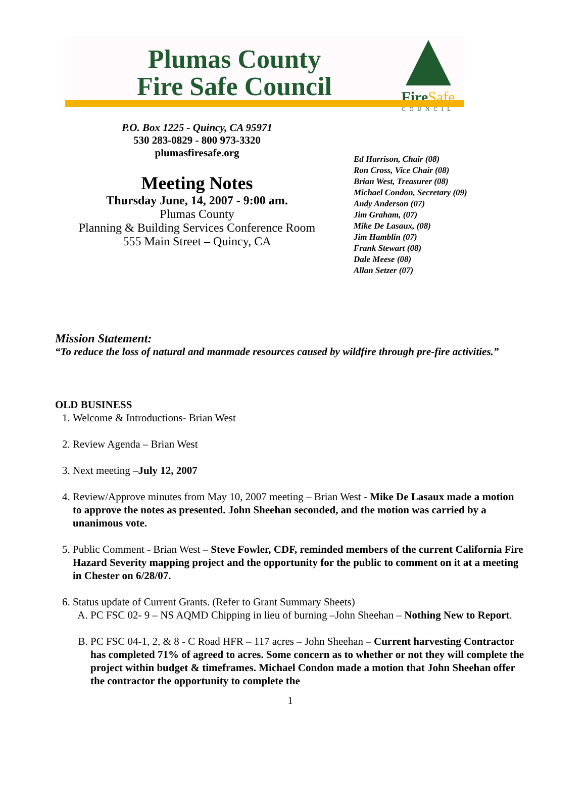Plumas County
Fire Safe Council
FireSafe
COUNCIL
P.O. Box 1225 - Quincy, CA 95971
530 283-0829 - 800 973-3320
plumasfiresafe.org
Meeting Notes
Thursday June, 14, 2007 - 9:00 am.
Plumas County
Planning & Building Services Conference Room
555 Main Street – Quincy, CA
Ed Harrison, Chair (08)
Ron Cross, Vice Chair (08)
Brian West, Treasurer (08)
Michael Condon, Secretary (09)
Andy Anderson (07)
Jim Graham, (07)
Mike De Lasaux, (08)
Jim Hamblin (07)
Frank Stewart (08)
Dale Meese (08)
Allan Setzer (07)
Mission Statement:
“To reduce the loss of natural and manmade resources caused by wildfire through pre-fire activities.”
OLD BUSINESS
1. Welcome & Introductions- Brian West
2. Review Agenda – Brian West
3. Next meeting –July 12, 2007
4. Review/Approve minutes from May 10, 2007 meeting – Brian West - Mike De Lasaux made a motion to approve the notes as presented. John Sheehan seconded, and the motion was carried by a unanimous vote.
5. Public Comment - Brian West – Steve Fowler, CDF, reminded members of the current California Fire Hazard Severity mapping project and the opportunity for the public to comment on it at a meeting in Chester on 6/28/07.
6. Status update of Current Grants. (Refer to Grant Summary Sheets)
A. PC FSC 02- 9 – NS AQMD Chipping in lieu of burning –John Sheehan – Nothing New to Report.
B. PC FSC 04-1, 2, & 8 - C Road HFR – 117 acres – John Sheehan – Current harvesting Contractor has completed 71% of agreed to acres. Some concern as to whether or not they will complete the project within budget & timeframes. Michael Condon made a motion that John Sheehan offer the contractor the opportunity to complete the
1